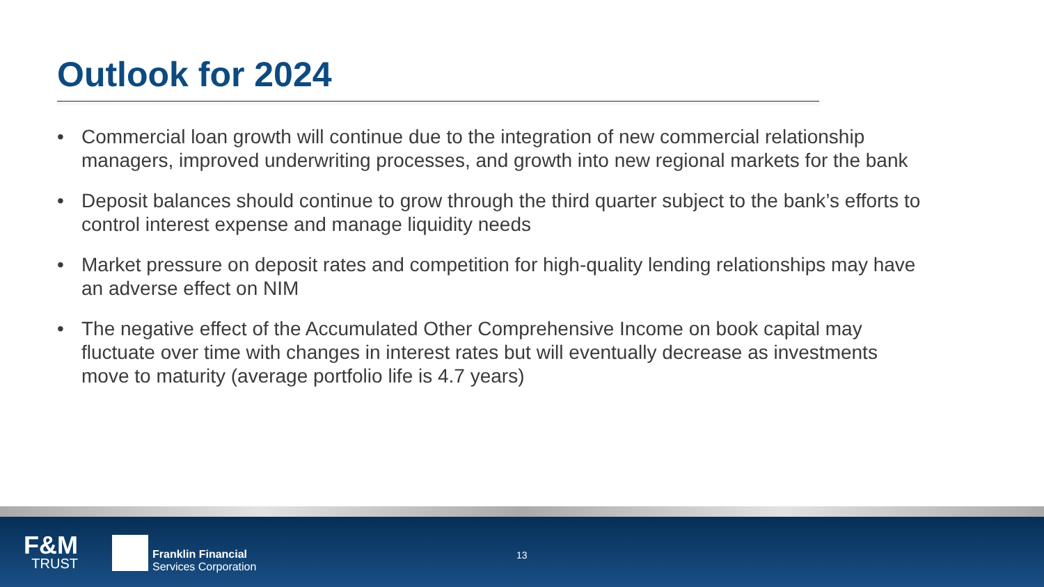Outlook for 2024
• Commercial loan growth will continue due to the integration of new commercial relationship managers, improved underwriting processes, and growth into new regional markets for the bank
• Deposit balances should continue to grow through the third quarter subject to the bank’s efforts to control interest expense and manage liquidity needs
• Market pressure on deposit rates and competition for high-quality lending relationships may have an adverse effect on NIM
• The negative effect of the Accumulated Other Comprehensive Income on book capital may fluctuate over time with changes in interest rates but will eventually decrease as investments move to maturity (average portfolio life is 4.7 years)
F&M
TRUST
Franklin Financial
Services Corporation
13